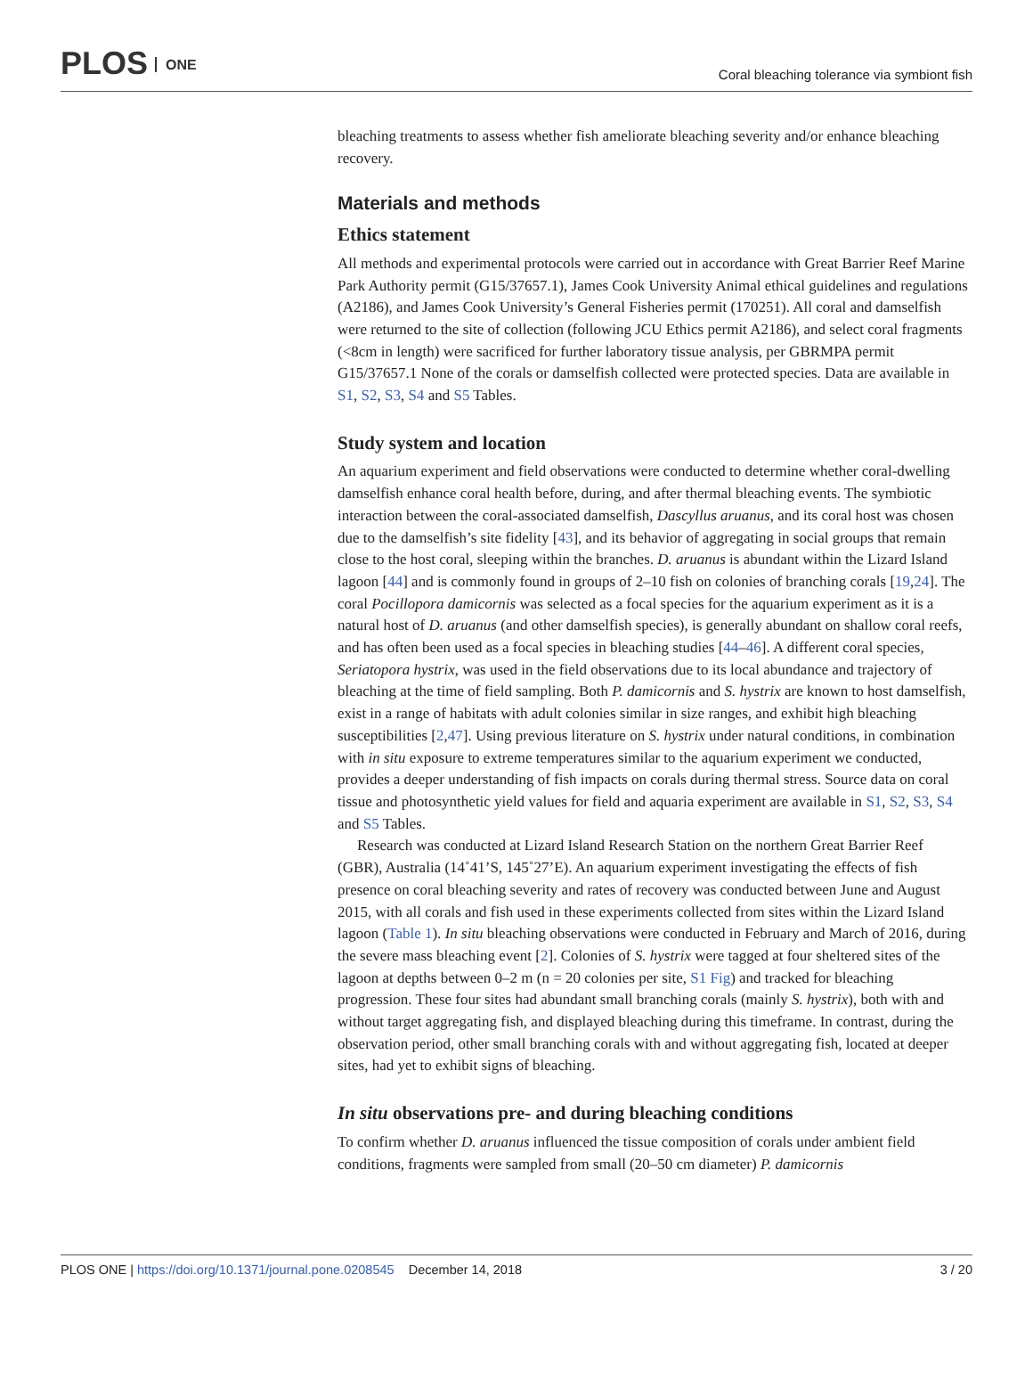PLOS ONE
Coral bleaching tolerance via symbiont fish
bleaching treatments to assess whether fish ameliorate bleaching severity and/or enhance bleaching recovery.
Materials and methods
Ethics statement
All methods and experimental protocols were carried out in accordance with Great Barrier Reef Marine Park Authority permit (G15/37657.1), James Cook University Animal ethical guidelines and regulations (A2186), and James Cook University’s General Fisheries permit (170251). All coral and damselfish were returned to the site of collection (following JCU Ethics permit A2186), and select coral fragments (<8cm in length) were sacrificed for further laboratory tissue analysis, per GBRMPA permit G15/37657.1 None of the corals or damselfish collected were protected species. Data are available in S1, S2, S3, S4 and S5 Tables.
Study system and location
An aquarium experiment and field observations were conducted to determine whether coral-dwelling damselfish enhance coral health before, during, and after thermal bleaching events. The symbiotic interaction between the coral-associated damselfish, Dascyllus aruanus, and its coral host was chosen due to the damselfish’s site fidelity [43], and its behavior of aggregating in social groups that remain close to the host coral, sleeping within the branches. D. aruanus is abundant within the Lizard Island lagoon [44] and is commonly found in groups of 2–10 fish on colonies of branching corals [19,24]. The coral Pocillopora damicornis was selected as a focal species for the aquarium experiment as it is a natural host of D. aruanus (and other damselfish species), is generally abundant on shallow coral reefs, and has often been used as a focal species in bleaching studies [44–46]. A different coral species, Seriatopora hystrix, was used in the field observations due to its local abundance and trajectory of bleaching at the time of field sampling. Both P. damicornis and S. hystrix are known to host damselfish, exist in a range of habitats with adult colonies similar in size ranges, and exhibit high bleaching susceptibilities [2,47]. Using previous literature on S. hystrix under natural conditions, in combination with in situ exposure to extreme temperatures similar to the aquarium experiment we conducted, provides a deeper understanding of fish impacts on corals during thermal stress. Source data on coral tissue and photosynthetic yield values for field and aquaria experiment are available in S1, S2, S3, S4 and S5 Tables.
Research was conducted at Lizard Island Research Station on the northern Great Barrier Reef (GBR), Australia (14˚41’S, 145˚27’E). An aquarium experiment investigating the effects of fish presence on coral bleaching severity and rates of recovery was conducted between June and August 2015, with all corals and fish used in these experiments collected from sites within the Lizard Island lagoon (Table 1). In situ bleaching observations were conducted in February and March of 2016, during the severe mass bleaching event [2]. Colonies of S. hystrix were tagged at four sheltered sites of the lagoon at depths between 0–2 m (n = 20 colonies per site, S1 Fig) and tracked for bleaching progression. These four sites had abundant small branching corals (mainly S. hystrix), both with and without target aggregating fish, and displayed bleaching during this timeframe. In contrast, during the observation period, other small branching corals with and without aggregating fish, located at deeper sites, had yet to exhibit signs of bleaching.
In situ observations pre- and during bleaching conditions
To confirm whether D. aruanus influenced the tissue composition of corals under ambient field conditions, fragments were sampled from small (20–50 cm diameter) P. damicornis
PLOS ONE | https://doi.org/10.1371/journal.pone.0208545 December 14, 2018
3 / 20